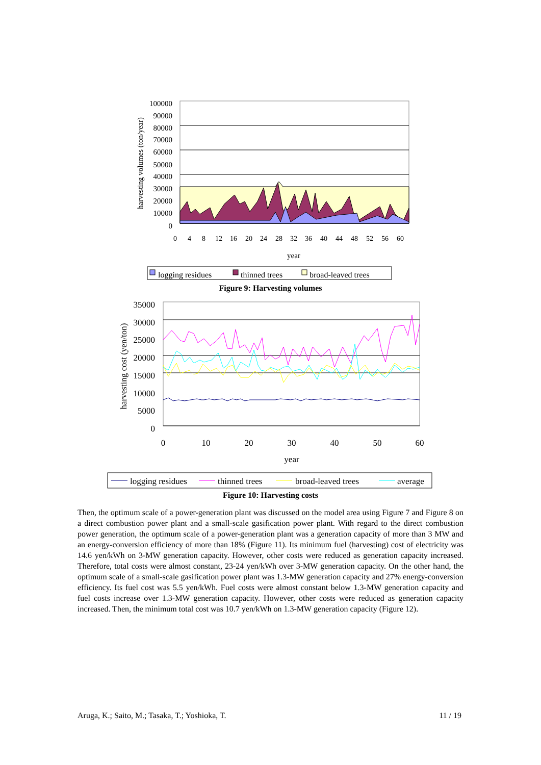100000
90000
80000
70000
60000
50000
40000
30000
20000
10000
0
harvesting volumes (ton/year)
0
4
8
12
16
20
24
28
32
36
40
44
48
52
56
60
year
logging residues
thinned trees
broad-leaved trees
Figure 9: Harvesting volumes
35000
30000
25000
20000
15000
10000
5000
0
harvesting cost (yen/ton)
0
10
20
30
40
50
60
year
logging residues
thinned trees
broad-leaved trees
average
Figure 10: Harvesting costs
Then, the optimum scale of a power-generation plant was discussed on the model area using Figure 7 and Figure 8 on a direct combustion power plant and a small-scale gasification power plant. With regard to the direct combustion power generation, the optimum scale of a power-generation plant was a generation capacity of more than 3 MW and an energy-conversion efficiency of more than 18% (Figure 11). Its minimum fuel (harvesting) cost of electricity was 14.6 yen/kWh on 3-MW generation capacity. However, other costs were reduced as generation capacity increased. Therefore, total costs were almost constant, 23-24 yen/kWh over 3-MW generation capacity. On the other hand, the optimum scale of a small-scale gasification power plant was 1.3-MW generation capacity and 27% energy-conversion efficiency. Its fuel cost was 5.5 yen/kWh. Fuel costs were almost constant below 1.3-MW generation capacity and fuel costs increase over 1.3-MW generation capacity. However, other costs were reduced as generation capacity increased. Then, the minimum total cost was 10.7 yen/kWh on 1.3-MW generation capacity (Figure 12).
Aruga, K.; Saito, M.; Tasaka, T.; Yoshioka, T. 11 / 19